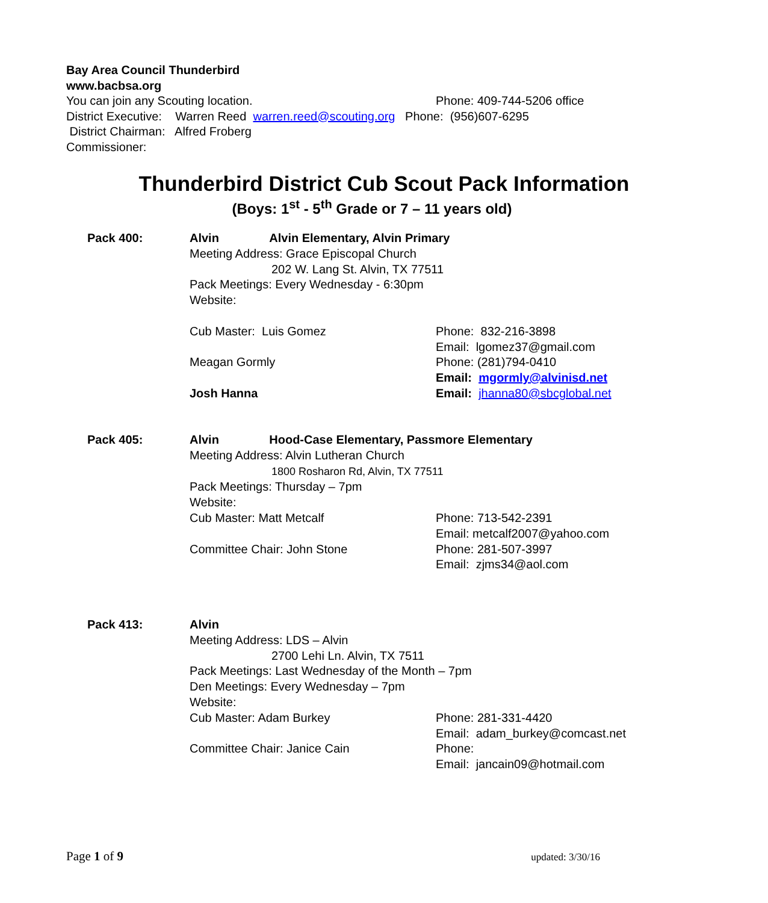Bay Area Council Thunderbird
www.bacbsa.org
You can join any Scouting location. Phone: 409-744-5206 office
District Executive: Warren Reed warren.reed@scouting.org Phone: (956)607-6295
District Chairman: Alfred Froberg
Commissioner:
Thunderbird District Cub Scout Pack Information
(Boys: 1<sup>st</sup> - 5<sup>th</sup> Grade or 7 – 11 years old)
Pack 400: Alvin Alvin Elementary, Alvin Primary
Meeting Address: Grace Episcopal Church
202 W. Lang St. Alvin, TX 77511
Pack Meetings: Every Wednesday - 6:30pm
Website:
Cub Master: Luis Gomez Phone: 832-216-3898
Email: lgomez37@gmail.com
Meagan Gormly Phone: (281)794-0410
Email: mgormly@alvinisd.net
Josh Hanna Email: jhanna80@sbcglobal.net
Pack 405: Alvin Hood-Case Elementary, Passmore Elementary
Meeting Address: Alvin Lutheran Church
1800 Rosharon Rd, Alvin, TX 77511
Pack Meetings: Thursday – 7pm
Website:
Cub Master: Matt Metcalf Phone: 713-542-2391
Email: metcalf2007@yahoo.com
Committee Chair: John Stone Phone: 281-507-3997
Email: zjms34@aol.com
Pack 413: Alvin
Meeting Address: LDS – Alvin
2700 Lehi Ln. Alvin, TX 7511
Pack Meetings: Last Wednesday of the Month – 7pm
Den Meetings: Every Wednesday – 7pm
Website:
Cub Master: Adam Burkey Phone: 281-331-4420
Email: adam_burkey@comcast.net
Committee Chair: Janice Cain Phone:
Email: jancain09@hotmail.com
Page 1 of 9 updated: 3/30/16